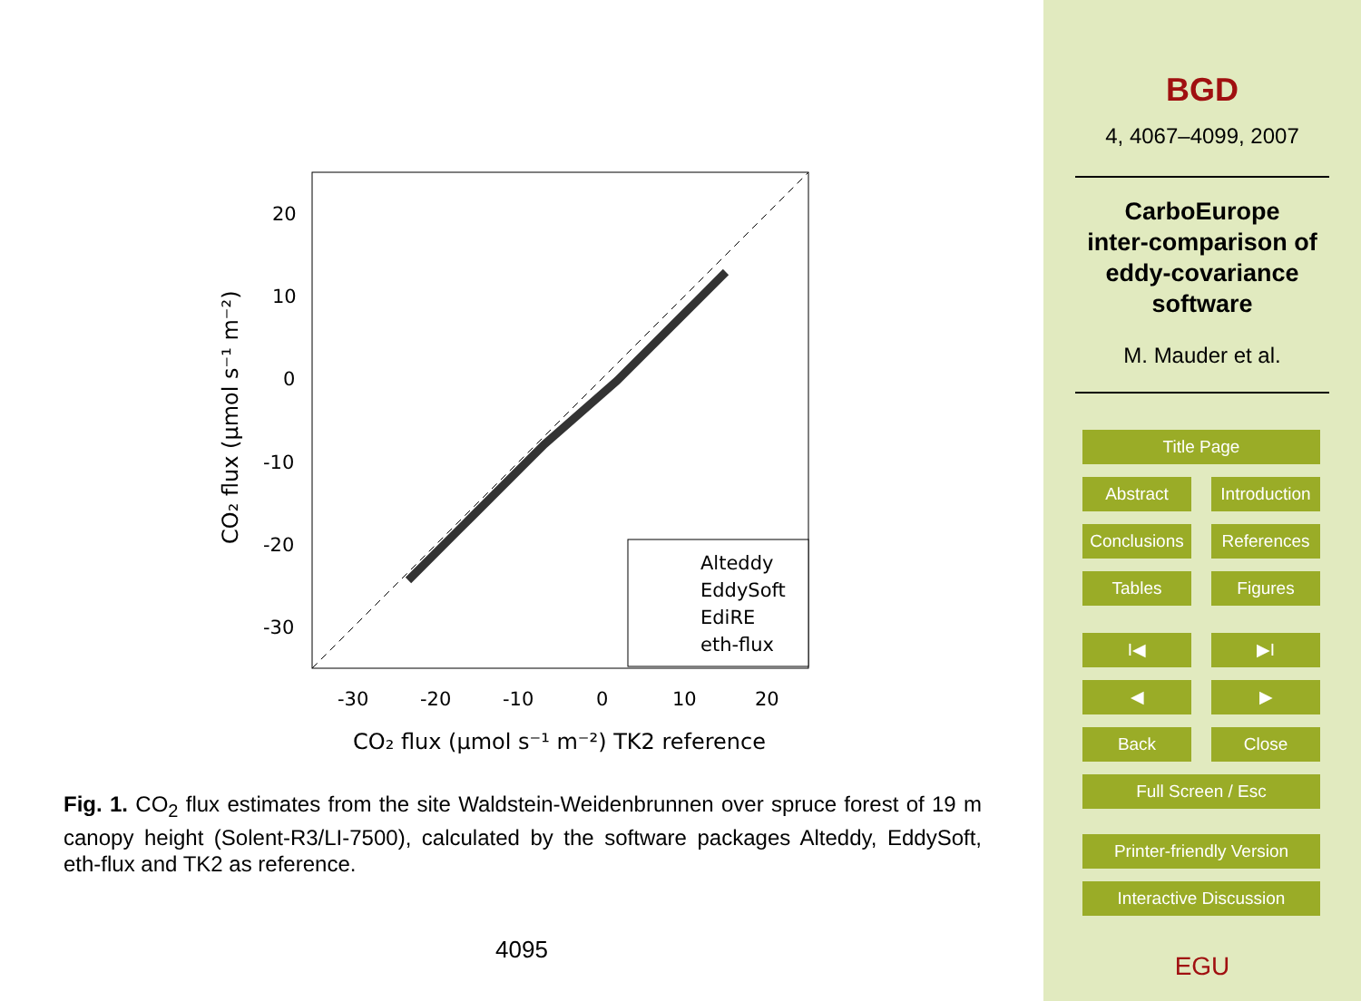Alteddy
EddySoft
EdiRE
eth-flux
20
10
0
-10
-20
-30
-30
-20
-10
0
10
20
CO₂ flux (μmol s⁻¹ m⁻²) TK2 reference
CO₂ flux (μmol s⁻¹ m⁻²)
Fig. 1. CO<sub>2</sub> flux estimates from the site Waldstein-Weidenbrunnen over spruce forest of 19 m canopy height (Solent-R3/LI-7500), calculated by the software packages Alteddy, EddySoft, eth-flux and TK2 as reference.
4095
BGD
4, 4067–4099, 2007
CarboEurope
inter-comparison of
eddy-covariance
software
M. Mauder et al.
Title Page
Abstract Introduction
Conclusions References
Tables Figures
I◀ ▶I
◀ ▶
Back Close
Full Screen / Esc
Printer-friendly Version
Interactive Discussion
EGU